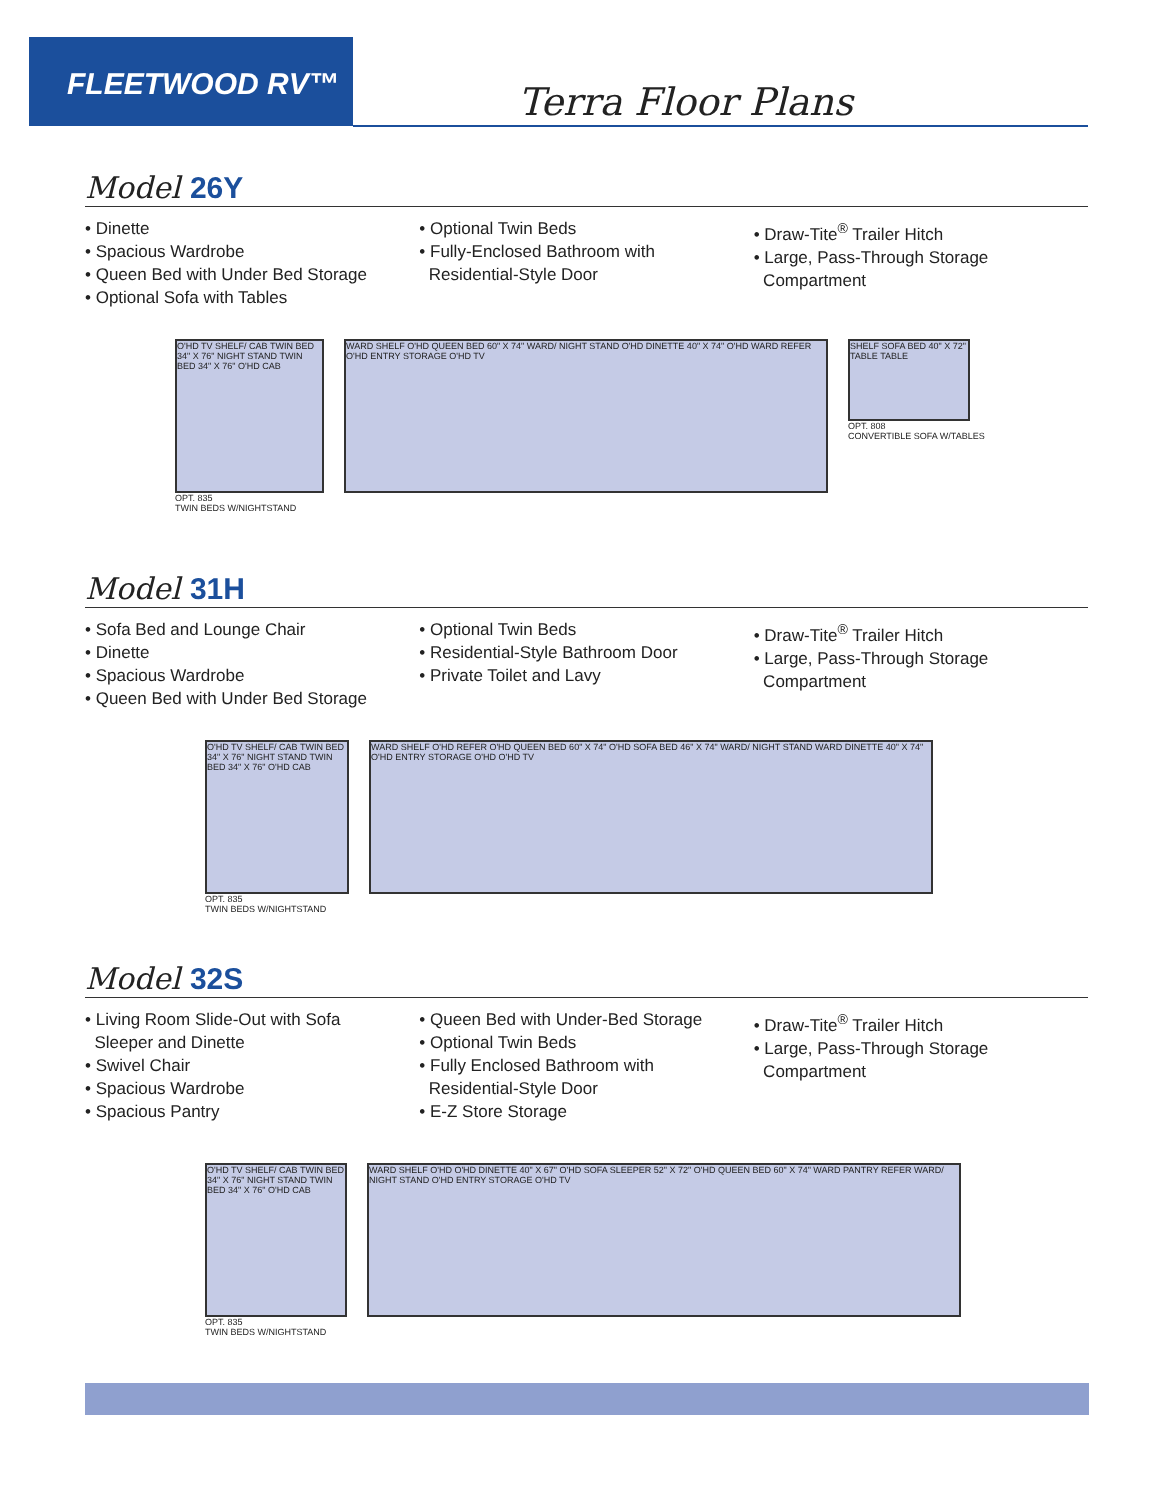FLEETWOOD RV™
Terra Floor Plans
Model 26Y
• Dinette
• Spacious Wardrobe
• Queen Bed with Under Bed Storage
• Optional Sofa with Tables
• Optional Twin Beds
• Fully-Enclosed Bathroom with
Residential-Style Door
• Draw-Tite<sup>®</sup> Trailer Hitch
• Large, Pass-Through Storage
Compartment
O'HD TV SHELF/ CAB TWIN BED 34" X 76" NIGHT STAND TWIN BED 34" X 76" O'HD CAB
OPT. 835
TWIN BEDS W/NIGHTSTAND
WARD SHELF O'HD QUEEN BED 60" X 74" WARD/ NIGHT STAND O'HD DINETTE 40" X 74" O'HD WARD REFER O'HD ENTRY STORAGE O'HD TV
SHELF SOFA BED 40" X 72" TABLE TABLE
OPT. 808
CONVERTIBLE SOFA W/TABLES
Model 31H
• Sofa Bed and Lounge Chair
• Dinette
• Spacious Wardrobe
• Queen Bed with Under Bed Storage
• Optional Twin Beds
• Residential-Style Bathroom Door
• Private Toilet and Lavy
• Draw-Tite<sup>®</sup> Trailer Hitch
• Large, Pass-Through Storage
Compartment
O'HD TV SHELF/ CAB TWIN BED 34" X 76" NIGHT STAND TWIN BED 34" X 76" O'HD CAB
OPT. 835
TWIN BEDS W/NIGHTSTAND
WARD SHELF O'HD REFER O'HD QUEEN BED 60" X 74" O'HD SOFA BED 46" X 74" WARD/ NIGHT STAND WARD DINETTE 40" X 74" O'HD ENTRY STORAGE O'HD O'HD TV
Model 32S
• Living Room Slide-Out with Sofa
Sleeper and Dinette
• Swivel Chair
• Spacious Wardrobe
• Spacious Pantry
• Queen Bed with Under-Bed Storage
• Optional Twin Beds
• Fully Enclosed Bathroom with
Residential-Style Door
• E-Z Store Storage
• Draw-Tite<sup>®</sup> Trailer Hitch
• Large, Pass-Through Storage
Compartment
O'HD TV SHELF/ CAB TWIN BED 34" X 76" NIGHT STAND TWIN BED 34" X 76" O'HD CAB
OPT. 835
TWIN BEDS W/NIGHTSTAND
WARD SHELF O'HD O'HD DINETTE 40" X 67" O'HD SOFA SLEEPER 52" X 72" O'HD QUEEN BED 60" X 74" WARD PANTRY REFER WARD/ NIGHT STAND O'HD ENTRY STORAGE O'HD TV